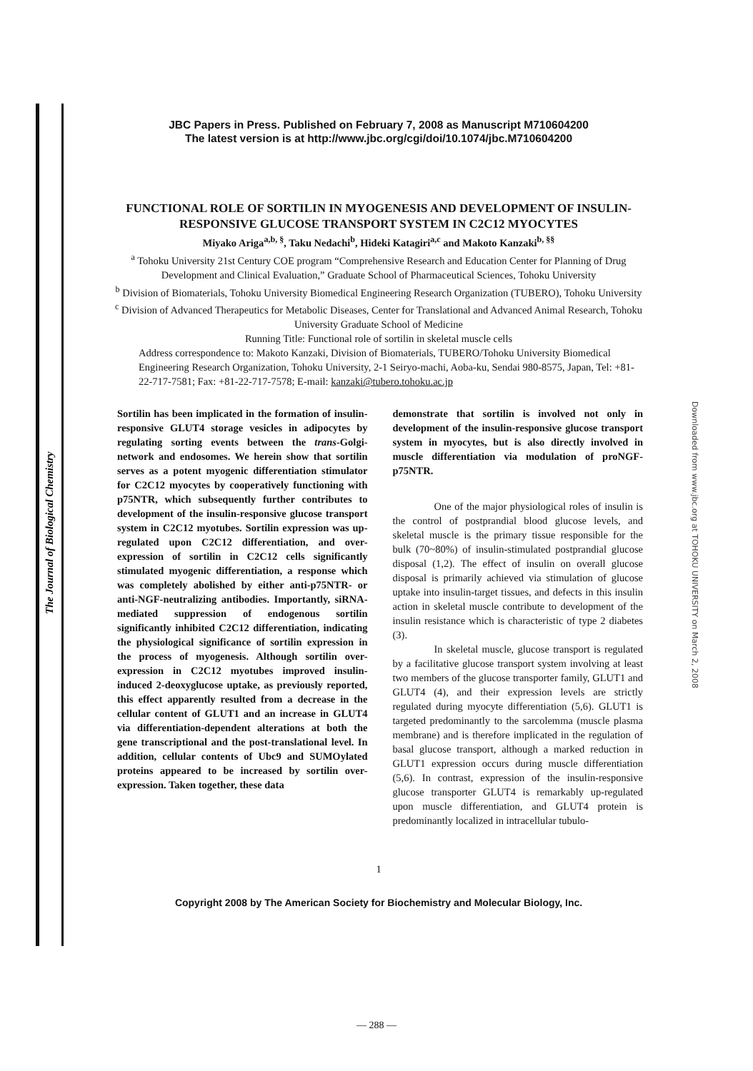The Journal of Biological Chemistry
Downloaded from www.jbc.org at TOHOKU UNIVERSITY on March 2, 2008
JBC Papers in Press. Published on February 7, 2008 as Manuscript M710604200
The latest version is at http://www.jbc.org/cgi/doi/10.1074/jbc.M710604200
FUNCTIONAL ROLE OF SORTILIN IN MYOGENESIS AND DEVELOPMENT OF INSULIN-RESPONSIVE GLUCOSE TRANSPORT SYSTEM IN C2C12 MYOCYTES
Miyako Ariga<sup>a,b, §</sup>, Taku Nedachi<sup>b</sup>, Hideki Katagiri<sup>a,c</sup> and Makoto Kanzaki<sup>b, §§</sup>
<sup>a</sup> Tohoku University 21st Century COE program “Comprehensive Research and Education Center for Planning of Drug Development and Clinical Evaluation,” Graduate School of Pharmaceutical Sciences, Tohoku University
<sup>b</sup> Division of Biomaterials, Tohoku University Biomedical Engineering Research Organization (TUBERO), Tohoku University
<sup>c</sup> Division of Advanced Therapeutics for Metabolic Diseases, Center for Translational and Advanced Animal Research, Tohoku University Graduate School of Medicine
Running Title: Functional role of sortilin in skeletal muscle cells
Address correspondence to: Makoto Kanzaki, Division of Biomaterials, TUBERO/Tohoku University Biomedical Engineering Research Organization, Tohoku University, 2-1 Seiryo-machi, Aoba-ku, Sendai 980-8575, Japan, Tel: +81-22-717-7581; Fax: +81-22-717-7578; E-mail: kanzaki@tubero.tohoku.ac.jp
Sortilin has been implicated in the formation of insulin-responsive GLUT4 storage vesicles in adipocytes by regulating sorting events between the trans-Golgi-network and endosomes. We herein show that sortilin serves as a potent myogenic differentiation stimulator for C2C12 myocytes by cooperatively functioning with p75NTR, which subsequently further contributes to development of the insulin-responsive glucose transport system in C2C12 myotubes. Sortilin expression was up-regulated upon C2C12 differentiation, and over-expression of sortilin in C2C12 cells significantly stimulated myogenic differentiation, a response which was completely abolished by either anti-p75NTR- or anti-NGF-neutralizing antibodies. Importantly, siRNA-mediated suppression of endogenous sortilin significantly inhibited C2C12 differentiation, indicating the physiological significance of sortilin expression in the process of myogenesis. Although sortilin over-expression in C2C12 myotubes improved insulin-induced 2-deoxyglucose uptake, as previously reported, this effect apparently resulted from a decrease in the cellular content of GLUT1 and an increase in GLUT4 via differentiation-dependent alterations at both the gene transcriptional and the post-translational level. In addition, cellular contents of Ubc9 and SUMOylated proteins appeared to be increased by sortilin over-expression. Taken together, these data
demonstrate that sortilin is involved not only in development of the insulin-responsive glucose transport system in myocytes, but is also directly involved in muscle differentiation via modulation of proNGF-p75NTR.
One of the major physiological roles of insulin is the control of postprandial blood glucose levels, and skeletal muscle is the primary tissue responsible for the bulk (70~80%) of insulin-stimulated postprandial glucose disposal (1,2). The effect of insulin on overall glucose disposal is primarily achieved via stimulation of glucose uptake into insulin-target tissues, and defects in this insulin action in skeletal muscle contribute to development of the insulin resistance which is characteristic of type 2 diabetes (3).
In skeletal muscle, glucose transport is regulated by a facilitative glucose transport system involving at least two members of the glucose transporter family, GLUT1 and GLUT4 (4), and their expression levels are strictly regulated during myocyte differentiation (5,6). GLUT1 is targeted predominantly to the sarcolemma (muscle plasma membrane) and is therefore implicated in the regulation of basal glucose transport, although a marked reduction in GLUT1 expression occurs during muscle differentiation (5,6). In contrast, expression of the insulin-responsive glucose transporter GLUT4 is remarkably up-regulated upon muscle differentiation, and GLUT4 protein is predominantly localized in intracellular tubulo-
1
Copyright 2008 by The American Society for Biochemistry and Molecular Biology, Inc.
— 288 —